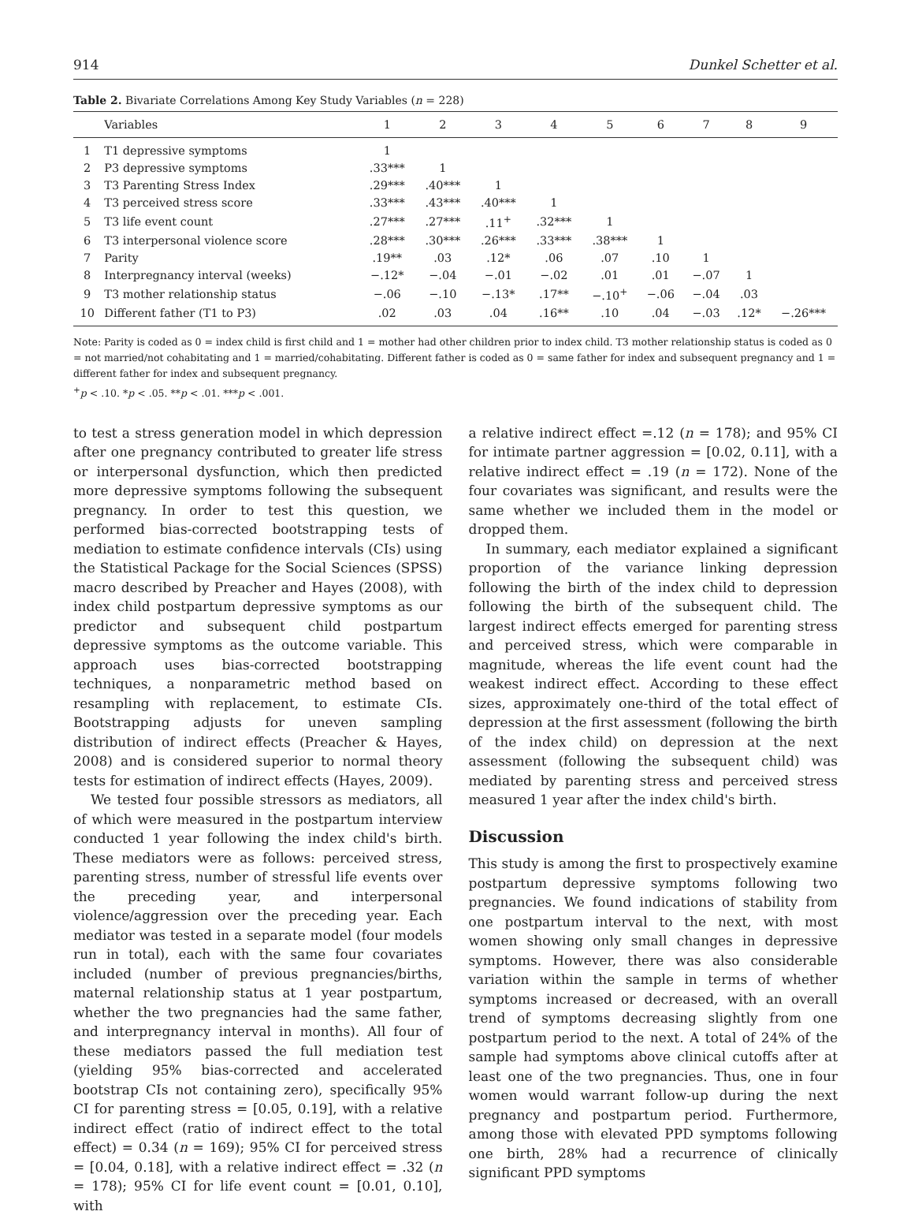914 Dunkel Schetter et al.
Table 2. Bivariate Correlations Among Key Study Variables (n = 228)
| | Variables | 1 | 2 | 3 | 4 | 5 | 6 | 7 | 8 | 9 |
| --- | --- | --- | --- | --- | --- | --- | --- | --- | --- | --- |
| 1 | T1 depressive symptoms | 1 | | | | | | | | |
| 2 | P3 depressive symptoms | .33*** | 1 | | | | | | | |
| 3 | T3 Parenting Stress Index | .29*** | .40*** | 1 | | | | | | |
| 4 | T3 perceived stress score | .33*** | .43*** | .40*** | 1 | | | | | |
| 5 | T3 life event count | .27*** | .27*** | .11<sup>+</sup> | .32*** | 1 | | | | |
| 6 | T3 interpersonal violence score | .28*** | .30*** | .26*** | .33*** | .38*** | 1 | | | |
| 7 | Parity | .19** | .03 | .12* | .06 | .07 | .10 | 1 | | |
| 8 | Interpregnancy interval (weeks) | −.12* | −.04 | −.01 | −.02 | .01 | .01 | −.07 | 1 | |
| 9 | T3 mother relationship status | −.06 | −.10 | −.13* | .17** | −.10<sup>+</sup> | −.06 | −.04 | .03 | |
| 10 | Different father (T1 to P3) | .02 | .03 | .04 | .16** | .10 | .04 | −.03 | .12* | −.26*** |
Note: Parity is coded as 0 = index child is first child and 1 = mother had other children prior to index child. T3 mother relationship status is coded as 0 = not married/not cohabitating and 1 = married/cohabitating. Different father is coded as 0 = same father for index and subsequent pregnancy and 1 = different father for index and subsequent pregnancy.
<sup>+</sup>p < .10. *p < .05. **p < .01. ***p < .001.
to test a stress generation model in which depression after one pregnancy contributed to greater life stress or interpersonal dysfunction, which then predicted more depressive symptoms following the subsequent pregnancy. In order to test this question, we performed bias-corrected bootstrapping tests of mediation to estimate confidence intervals (CIs) using the Statistical Package for the Social Sciences (SPSS) macro described by Preacher and Hayes (2008), with index child postpartum depressive symptoms as our predictor and subsequent child postpartum depressive symptoms as the outcome variable. This approach uses bias-corrected bootstrapping techniques, a nonparametric method based on resampling with replacement, to estimate CIs. Bootstrapping adjusts for uneven sampling distribution of indirect effects (Preacher & Hayes, 2008) and is considered superior to normal theory tests for estimation of indirect effects (Hayes, 2009).
We tested four possible stressors as mediators, all of which were measured in the postpartum interview conducted 1 year following the index child's birth. These mediators were as follows: perceived stress, parenting stress, number of stressful life events over the preceding year, and interpersonal violence/aggression over the preceding year. Each mediator was tested in a separate model (four models run in total), each with the same four covariates included (number of previous pregnancies/births, maternal relationship status at 1 year postpartum, whether the two pregnancies had the same father, and interpregnancy interval in months). All four of these mediators passed the full mediation test (yielding 95% bias-corrected and accelerated bootstrap CIs not containing zero), specifically 95% CI for parenting stress = [0.05, 0.19], with a relative indirect effect (ratio of indirect effect to the total effect) = 0.34 (n = 169); 95% CI for perceived stress = [0.04, 0.18], with a relative indirect effect = .32 (n = 178); 95% CI for life event count = [0.01, 0.10], with
a relative indirect effect =.12 (n = 178); and 95% CI for intimate partner aggression = [0.02, 0.11], with a relative indirect effect = .19 (n = 172). None of the four covariates was significant, and results were the same whether we included them in the model or dropped them.
In summary, each mediator explained a significant proportion of the variance linking depression following the birth of the index child to depression following the birth of the subsequent child. The largest indirect effects emerged for parenting stress and perceived stress, which were comparable in magnitude, whereas the life event count had the weakest indirect effect. According to these effect sizes, approximately one-third of the total effect of depression at the first assessment (following the birth of the index child) on depression at the next assessment (following the subsequent child) was mediated by parenting stress and perceived stress measured 1 year after the index child's birth.
Discussion
This study is among the first to prospectively examine postpartum depressive symptoms following two pregnancies. We found indications of stability from one postpartum interval to the next, with most women showing only small changes in depressive symptoms. However, there was also considerable variation within the sample in terms of whether symptoms increased or decreased, with an overall trend of symptoms decreasing slightly from one postpartum period to the next. A total of 24% of the sample had symptoms above clinical cutoffs after at least one of the two pregnancies. Thus, one in four women would warrant follow-up during the next pregnancy and postpartum period. Furthermore, among those with elevated PPD symptoms following one birth, 28% had a recurrence of clinically significant PPD symptoms